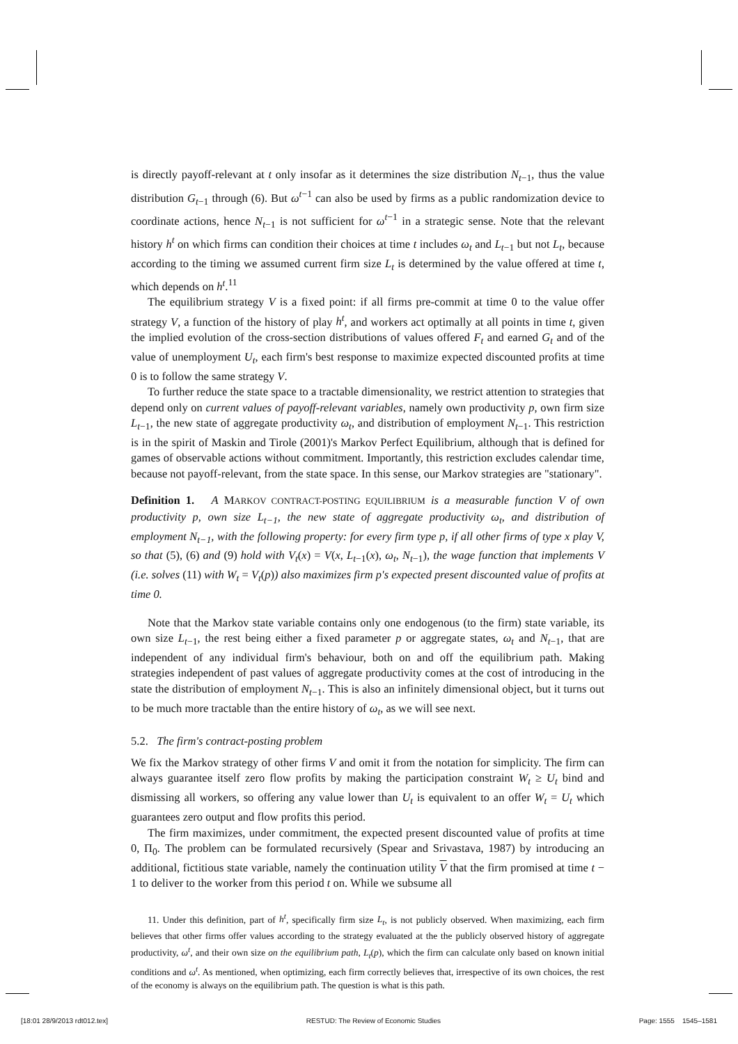is directly payoff-relevant at t only insofar as it determines the size distribution N<sub>t−1</sub>, thus the value distribution G<sub>t−1</sub> through (6). But ω<sup>t−1</sup> can also be used by firms as a public randomization device to coordinate actions, hence N<sub>t−1</sub> is not sufficient for ω<sup>t−1</sup> in a strategic sense. Note that the relevant history h<sup>t</sup> on which firms can condition their choices at time t includes ω<sub>t</sub> and L<sub>t−1</sub> but not L<sub>t</sub>, because according to the timing we assumed current firm size L<sub>t</sub> is determined by the value offered at time t, which depends on h<sup>t</sup>.<sup>11</sup>
The equilibrium strategy V is a fixed point: if all firms pre-commit at time 0 to the value offer strategy V, a function of the history of play h<sup>t</sup>, and workers act optimally at all points in time t, given the implied evolution of the cross-section distributions of values offered F<sub>t</sub> and earned G<sub>t</sub> and of the value of unemployment U<sub>t</sub>, each firm's best response to maximize expected discounted profits at time 0 is to follow the same strategy V.
To further reduce the state space to a tractable dimensionality, we restrict attention to strategies that depend only on current values of payoff-relevant variables, namely own productivity p, own firm size L<sub>t−1</sub>, the new state of aggregate productivity ω<sub>t</sub>, and distribution of employment N<sub>t−1</sub>. This restriction is in the spirit of Maskin and Tirole (2001)'s Markov Perfect Equilibrium, although that is defined for games of observable actions without commitment. Importantly, this restriction excludes calendar time, because not payoff-relevant, from the state space. In this sense, our Markov strategies are "stationary".
Definition 1. A MARKOV CONTRACT-POSTING EQUILIBRIUM is a measurable function V of own productivity p, own size L<sub>t−1</sub>, the new state of aggregate productivity ω<sub>t</sub>, and distribution of employment N<sub>t−1</sub>, with the following property: for every firm type p, if all other firms of type x play V, so that (5), (6) and (9) hold with V<sub>t</sub>(x) = V(x, L<sub>t−1</sub>(x), ω<sub>t</sub>, N<sub>t−1</sub>), the wage function that implements V (i.e. solves (11) with W<sub>t</sub> = V<sub>t</sub>(p)) also maximizes firm p's expected present discounted value of profits at time 0.
Note that the Markov state variable contains only one endogenous (to the firm) state variable, its own size L<sub>t−1</sub>, the rest being either a fixed parameter p or aggregate states, ω<sub>t</sub> and N<sub>t−1</sub>, that are independent of any individual firm's behaviour, both on and off the equilibrium path. Making strategies independent of past values of aggregate productivity comes at the cost of introducing in the state the distribution of employment N<sub>t−1</sub>. This is also an infinitely dimensional object, but it turns out to be much more tractable than the entire history of ω<sub>t</sub>, as we will see next.
5.2. The firm's contract-posting problem
We fix the Markov strategy of other firms V and omit it from the notation for simplicity. The firm can always guarantee itself zero flow profits by making the participation constraint W<sub>t</sub> ≥ U<sub>t</sub> bind and dismissing all workers, so offering any value lower than U<sub>t</sub> is equivalent to an offer W<sub>t</sub> = U<sub>t</sub> which guarantees zero output and flow profits this period.
The firm maximizes, under commitment, the expected present discounted value of profits at time 0, Π<sub>0</sub>. The problem can be formulated recursively (Spear and Srivastava, 1987) by introducing an additional, fictitious state variable, namely the continuation utility V that the firm promised at time t − 1 to deliver to the worker from this period t on. While we subsume all
11. Under this definition, part of h<sup>t</sup>, specifically firm size L<sub>t</sub>, is not publicly observed. When maximizing, each firm believes that other firms offer values according to the strategy evaluated at the the publicly observed history of aggregate productivity, ω<sup>t</sup>, and their own size on the equilibrium path, L<sub>t</sub>(p), which the firm can calculate only based on known initial conditions and ω<sup>t</sup>. As mentioned, when optimizing, each firm correctly believes that, irrespective of its own choices, the rest of the economy is always on the equilibrium path. The question is what is this path.
[18:01 28/9/2013 rdt012.tex] RESTUD: The Review of Economic Studies Page: 1555 1545–1581